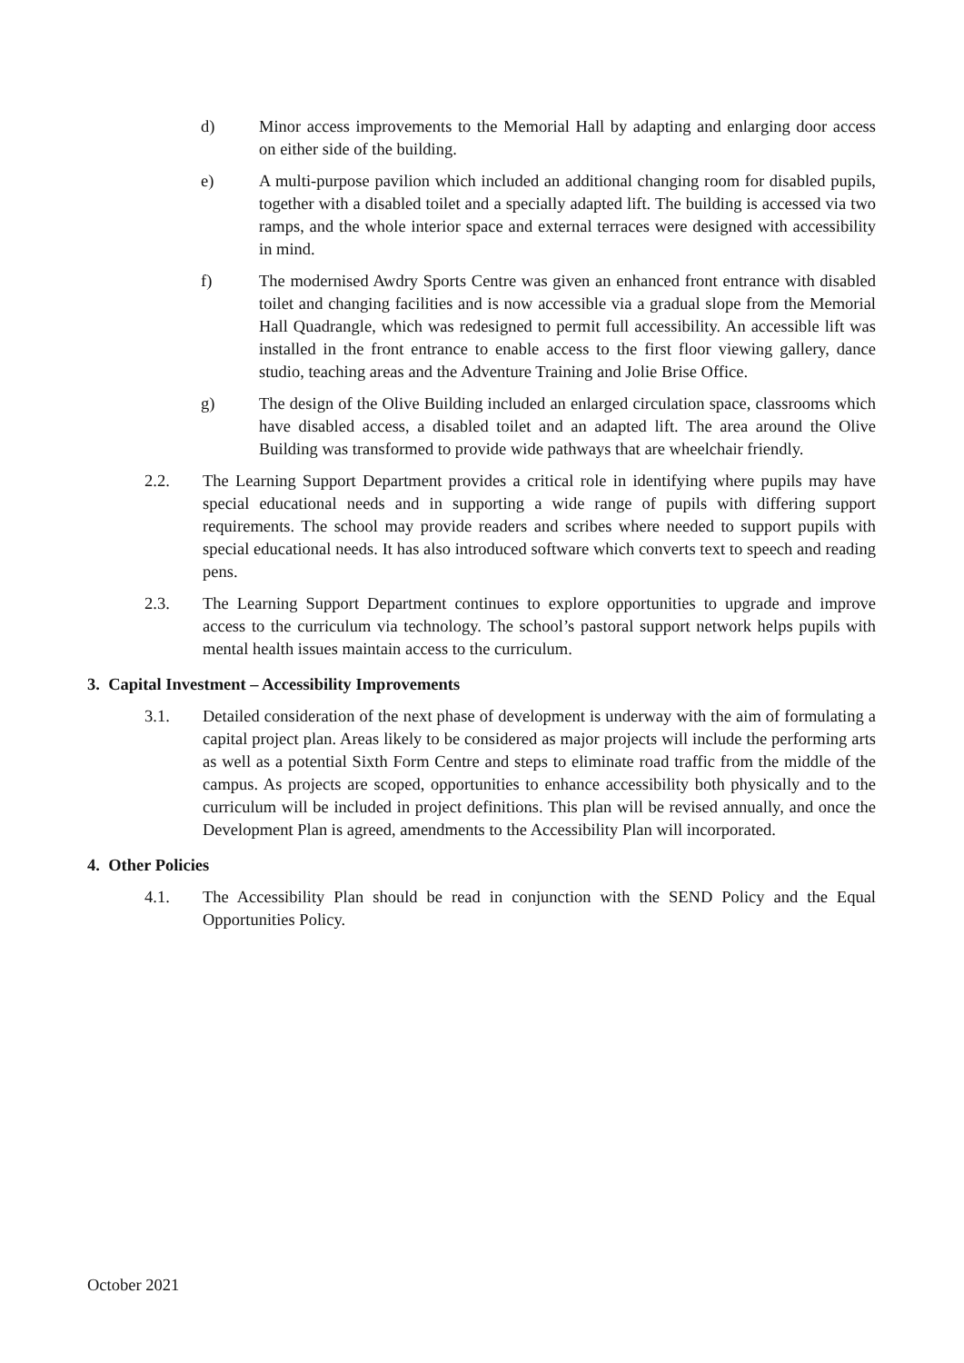d) Minor access improvements to the Memorial Hall by adapting and enlarging door access on either side of the building.
e) A multi-purpose pavilion which included an additional changing room for disabled pupils, together with a disabled toilet and a specially adapted lift. The building is accessed via two ramps, and the whole interior space and external terraces were designed with accessibility in mind.
f) The modernised Awdry Sports Centre was given an enhanced front entrance with disabled toilet and changing facilities and is now accessible via a gradual slope from the Memorial Hall Quadrangle, which was redesigned to permit full accessibility. An accessible lift was installed in the front entrance to enable access to the first floor viewing gallery, dance studio, teaching areas and the Adventure Training and Jolie Brise Office.
g) The design of the Olive Building included an enlarged circulation space, classrooms which have disabled access, a disabled toilet and an adapted lift. The area around the Olive Building was transformed to provide wide pathways that are wheelchair friendly.
2.2. The Learning Support Department provides a critical role in identifying where pupils may have special educational needs and in supporting a wide range of pupils with differing support requirements. The school may provide readers and scribes where needed to support pupils with special educational needs. It has also introduced software which converts text to speech and reading pens.
2.3. The Learning Support Department continues to explore opportunities to upgrade and improve access to the curriculum via technology. The school’s pastoral support network helps pupils with mental health issues maintain access to the curriculum.
3. Capital Investment – Accessibility Improvements
3.1. Detailed consideration of the next phase of development is underway with the aim of formulating a capital project plan. Areas likely to be considered as major projects will include the performing arts as well as a potential Sixth Form Centre and steps to eliminate road traffic from the middle of the campus. As projects are scoped, opportunities to enhance accessibility both physically and to the curriculum will be included in project definitions. This plan will be revised annually, and once the Development Plan is agreed, amendments to the Accessibility Plan will incorporated.
4. Other Policies
4.1. The Accessibility Plan should be read in conjunction with the SEND Policy and the Equal Opportunities Policy.
October 2021